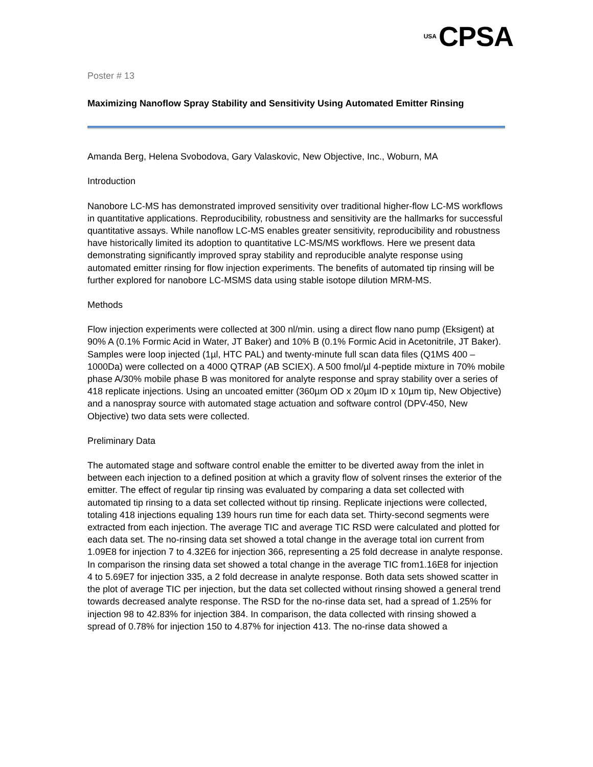USA CPSA
Poster # 13
Maximizing Nanoflow Spray Stability and Sensitivity Using Automated Emitter Rinsing
Amanda Berg, Helena Svobodova, Gary Valaskovic, New Objective, Inc., Woburn, MA
Introduction
Nanobore LC-MS has demonstrated improved sensitivity over traditional higher-flow LC-MS workflows in quantitative applications. Reproducibility, robustness and sensitivity are the hallmarks for successful quantitative assays. While nanoflow LC-MS enables greater sensitivity, reproducibility and robustness have historically limited its adoption to quantitative LC-MS/MS workflows. Here we present data demonstrating significantly improved spray stability and reproducible analyte response using automated emitter rinsing for flow injection experiments. The benefits of automated tip rinsing will be further explored for nanobore LC-MSMS data using stable isotope dilution MRM-MS.
Methods
Flow injection experiments were collected at 300 nl/min. using a direct flow nano pump (Eksigent) at 90% A (0.1% Formic Acid in Water, JT Baker) and 10% B (0.1% Formic Acid in Acetonitrile, JT Baker). Samples were loop injected (1µl, HTC PAL) and twenty-minute full scan data files (Q1MS 400 – 1000Da) were collected on a 4000 QTRAP (AB SCIEX). A 500 fmol/µl 4-peptide mixture in 70% mobile phase A/30% mobile phase B was monitored for analyte response and spray stability over a series of 418 replicate injections. Using an uncoated emitter (360µm OD x 20µm ID x 10µm tip, New Objective) and a nanospray source with automated stage actuation and software control (DPV-450, New Objective) two data sets were collected.
Preliminary Data
The automated stage and software control enable the emitter to be diverted away from the inlet in between each injection to a defined position at which a gravity flow of solvent rinses the exterior of the emitter. The effect of regular tip rinsing was evaluated by comparing a data set collected with automated tip rinsing to a data set collected without tip rinsing. Replicate injections were collected, totaling 418 injections equaling 139 hours run time for each data set. Thirty-second segments were extracted from each injection. The average TIC and average TIC RSD were calculated and plotted for each data set. The no-rinsing data set showed a total change in the average total ion current from 1.09E8 for injection 7 to 4.32E6 for injection 366, representing a 25 fold decrease in analyte response. In comparison the rinsing data set showed a total change in the average TIC from1.16E8 for injection 4 to 5.69E7 for injection 335, a 2 fold decrease in analyte response. Both data sets showed scatter in the plot of average TIC per injection, but the data set collected without rinsing showed a general trend towards decreased analyte response. The RSD for the no-rinse data set, had a spread of 1.25% for injection 98 to 42.83% for injection 384. In comparison, the data collected with rinsing showed a spread of 0.78% for injection 150 to 4.87% for injection 413. The no-rinse data showed a